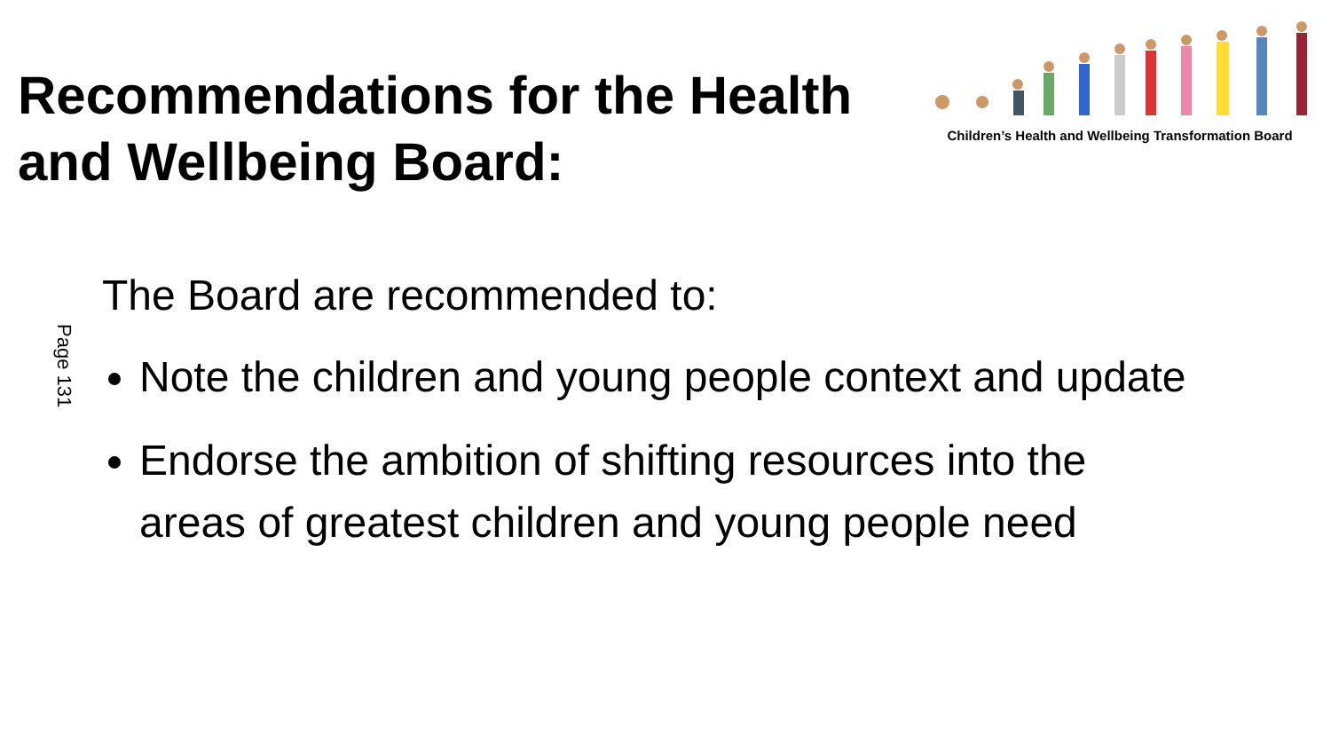Recommendations for the Health
and Wellbeing Board:
Children’s Health and Wellbeing Transformation Board
Page 131
The Board are recommended to:
Note the children and young people context and update
Endorse the ambition of shifting resources into the
areas of greatest children and young people need